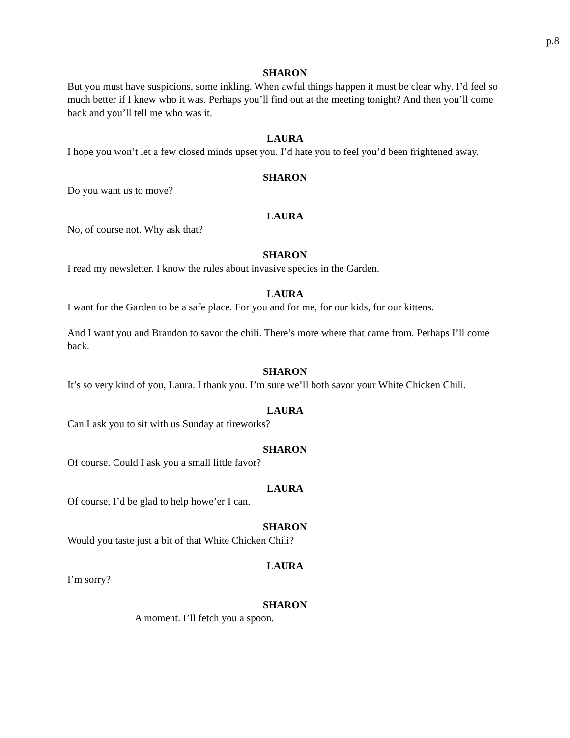p.8
SHARON
But you must have suspicions, some inkling. When awful things happen it must be clear why. I’d feel so much better if I knew who it was. Perhaps you’ll find out at the meeting tonight? And then you’ll come back and you’ll tell me who was it.
LAURA
I hope you won’t let a few closed minds upset you. I’d hate you to feel you’d been frightened away.
SHARON
Do you want us to move?
LAURA
No, of course not. Why ask that?
SHARON
I read my newsletter. I know the rules about invasive species in the Garden.
LAURA
I want for the Garden to be a safe place. For you and for me, for our kids, for our kittens.
And I want you and Brandon to savor the chili. There’s more where that came from. Perhaps I’ll come back.
SHARON
It’s so very kind of you, Laura. I thank you. I’m sure we’ll both savor your White Chicken Chili.
LAURA
Can I ask you to sit with us Sunday at fireworks?
SHARON
Of course. Could I ask you a small little favor?
LAURA
Of course. I’d be glad to help howe’er I can.
SHARON
Would you taste just a bit of that White Chicken Chili?
LAURA
I’m sorry?
SHARON
A moment. I’ll fetch you a spoon.